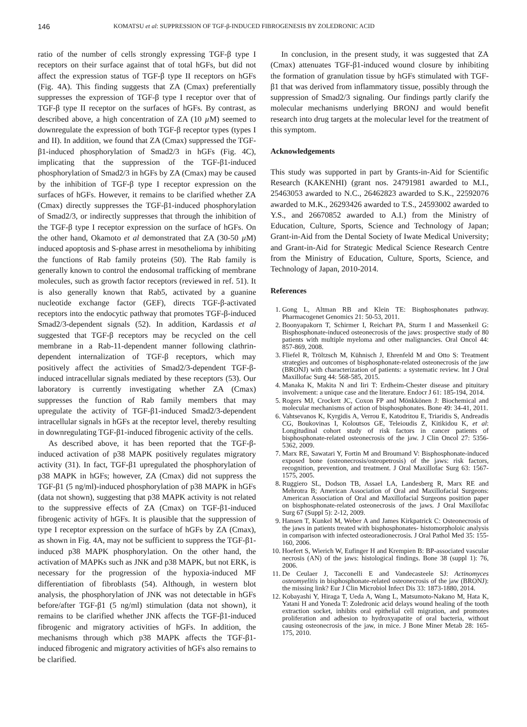146
KOMATSU et al: SUPPRESSION OF TGF-β-INDUCED FIBROGENESIS BY ZOLEDRONIC ACID
ratio of the number of cells strongly expressing TGF-β type I receptors on their surface against that of total hGFs, but did not affect the expression status of TGF-β type II receptors on hGFs (Fig. 4A). This finding suggests that ZA (Cmax) preferentially suppresses the expression of TGF-β type I receptor over that of TGF-β type II receptor on the surfaces of hGFs. By contrast, as described above, a high concentration of ZA (10 µ M) seemed to downregulate the expression of both TGF-β receptor types (types I and II). In addition, we found that ZA (Cmax) suppressed the TGF-β1-induced phosphorylation of Smad2/3 in hGFs (Fig. 4C), implicating that the suppression of the TGF-β1-induced phosphorylation of Smad2/3 in hGFs by ZA (Cmax) may be caused by the inhibition of TGF-β type I receptor expression on the surfaces of hGFs. However, it remains to be clarified whether ZA (Cmax) directly suppresses the TGF-β1-induced phosphorylation of Smad2/3, or indirectly suppresses that through the inhibition of the TGF-β type I receptor expression on the surface of hGFs. On the other hand, Okamoto et al demonstrated that ZA (30-50 µ M) induced apoptosis and S-phase arrest in mesothelioma by inhibiting the functions of Rab family proteins (50). The Rab family is generally known to control the endosomal trafficking of membrane molecules, such as growth factor receptors (reviewed in ref. 51). It is also generally known that Rab5, activated by a guanine nucleotide exchange factor (GEF), directs TGF-β-activated receptors into the endocytic pathway that promotes TGF-β-induced Smad2/3-dependent signals (52). In addition, Kardassis et al suggested that TGF-β receptors may be recycled on the cell membrane in a Rab-11-dependent manner following clathrin-dependent internalization of TGF-β receptors, which may positively affect the activities of Smad2/3-dependent TGF-β-induced intracellular signals mediated by these receptors (53). Our laboratory is currently investigating whether ZA (Cmax) suppresses the function of Rab family members that may upregulate the activity of TGF-β1-induced Smad2/3-dependent intracellular signals in hGFs at the receptor level, thereby resulting in downregulating TGF-β1-induced fibrogenic activity of the cells.
As described above, it has been reported that the TGF-β-induced activation of p38 MAPK positively regulates migratory activity (31). In fact, TGF-β1 upregulated the phosphorylation of p38 MAPK in hGFs; however, ZA (Cmax) did not suppress the TGF-β1 (5 ng/ml)-induced phosphorylation of p38 MAPK in hGFs (data not shown), suggesting that p38 MAPK activity is not related to the suppressive effects of ZA (Cmax) on TGF-β1-induced fibrogenic activity of hGFs. It is plausible that the suppression of type I receptor expression on the surface of hGFs by ZA (Cmax), as shown in Fig. 4A, may not be sufficient to suppress the TGF-β1-induced p38 MAPK phosphorylation. On the other hand, the activation of MAPKs such as JNK and p38 MAPK, but not ERK, is necessary for the progression of the hypoxia-induced MF differentiation of fibroblasts (54). Although, in western blot analysis, the phosphorylation of JNK was not detectable in hGFs before/after TGF-β1 (5 ng/ml) stimulation (data not shown), it remains to be clarified whether JNK affects the TGF-β1-induced fibrogenic and migratory activities of hGFs. In addition, the mechanisms through which p38 MAPK affects the TGF-β1-induced fibrogenic and migratory activities of hGFs also remains to be clarified.
In conclusion, in the present study, it was suggested that ZA (Cmax) attenuates TGF-β1-induced wound closure by inhibiting the formation of granulation tissue by hGFs stimulated with TGF-β1 that was derived from inflammatory tissue, possibly through the suppression of Smad2/3 signaling. Our findings partly clarify the molecular mechanisms underlying BRONJ and would benefit research into drug targets at the molecular level for the treatment of this symptom.
Acknowledgements
This study was supported in part by Grants-in-Aid for Scientific Research (KAKENHI) (grant nos. 24791981 awarded to M.I., 25463053 awarded to N.C., 26462823 awarded to S.K., 22592076 awarded to M.K., 26293426 awarded to T.S., 24593002 awarded to Y.S., and 26670852 awarded to A.I.) from the Ministry of Education, Culture, Sports, Science and Technology of Japan; Grant-in-Aid from the Dental Society of Iwate Medical University; and Grant-in-Aid for Strategic Medical Science Research Centre from the Ministry of Education, Culture, Sports, Science, and Technology of Japan, 2010-2014.
References
1. Gong L, Altman RB and Klein TE: Bisphosphonates pathway. Pharmacogenet Genomics 21: 50-53, 2011.
2. Boonyapakorn T, Schirmer I, Reichart PA, Sturm I and Massenkeil G: Bisphosphonate-induced osteonecrosis of the jaws: prospective study of 80 patients with multiple myeloma and other malignancies. Oral Oncol 44: 857-869, 2008.
3. Fliefel R, Tröltzsch M, Kühnisch J, Ehrenfeld M and Otto S: Treatment strategies and outcomes of bisphosphonate-related osteonecrosis of the jaw (BRONJ) with characterization of patients: a systematic review. Int J Oral Maxillofac Surg 44: 568-585, 2015.
4. Manaka K, Makita N and Iiri T: Erdheim-Chester disease and pituitary involvement: a unique case and the literature. Endocr J 61: 185-194, 2014.
5. Rogers MJ, Crockett JC, Coxon FP and Mönkkönen J: Biochemical and molecular mechanisms of action of bisphosphonates. Bone 49: 34-41, 2011.
6. Vahtsevanos K, Kyrgidis A, Verrou E, Katodritou E, Triaridis S, Andreadis CG, Boukovinas I, Koloutsos GE, Teleioudis Z, Kitikidou K, et al: Longitudinal cohort study of risk factors in cancer patients of bisphosphonate-related osteonecrosis of the jaw. J Clin Oncol 27: 5356-5362, 2009.
7. Marx RE, Sawatari Y, Fortin M and Broumand V: Bisphosphonate-induced exposed bone (osteonecrosis/osteopetrosis) of the jaws: risk factors, recognition, prevention, and treatment. J Oral Maxillofac Surg 63: 1567-1575, 2005.
8. Ruggiero SL, Dodson TB, Assael LA, Landesberg R, Marx RE and Mehrotra B; American Association of Oral and Maxillofacial Surgeons: American Association of Oral and Maxillofacial Surgeons position paper on bisphosphonate-related osteonecrosis of the jaws. J Oral Maxillofac Surg 67 (Suppl 5): 2-12, 2009.
9. Hansen T, Kunkel M, Weber A and James Kirkpatrick C: Osteonecrosis of the jaws in patients treated with bisphosphonates- histomorpholoic analysis in comparison with infected osteoradionecrosis. J Oral Pathol Med 35: 155-160, 2006.
10. Hoefert S, Wierich W, Eufinger H and Krempien B: BP-associated vascular necrosis (AN) of the jaws: histological findings. Bone 38 (suppl 1): 76, 2006.
11. De Ceulaer J, Tacconelli E and Vandecasteele SJ: Actinomyces osteomyelitis in bisphosphonate-related osteonecrosis of the jaw (BRONJ): the missing link? Eur J Clin Microbiol Infect Dis 33: 1873-1880, 2014.
12. Kobayashi Y, Hiraga T, Ueda A, Wang L, Matsumoto-Nakano M, Hata K, Yatani H and Yoneda T: Zoledronic acid delays wound healing of the tooth extraction socket, inhibits oral epithelial cell migration, and promotes proliferation and adhesion to hydroxyapatite of oral bacteria, without causing osteonecrosis of the jaw, in mice. J Bone Miner Metab 28: 165-175, 2010.